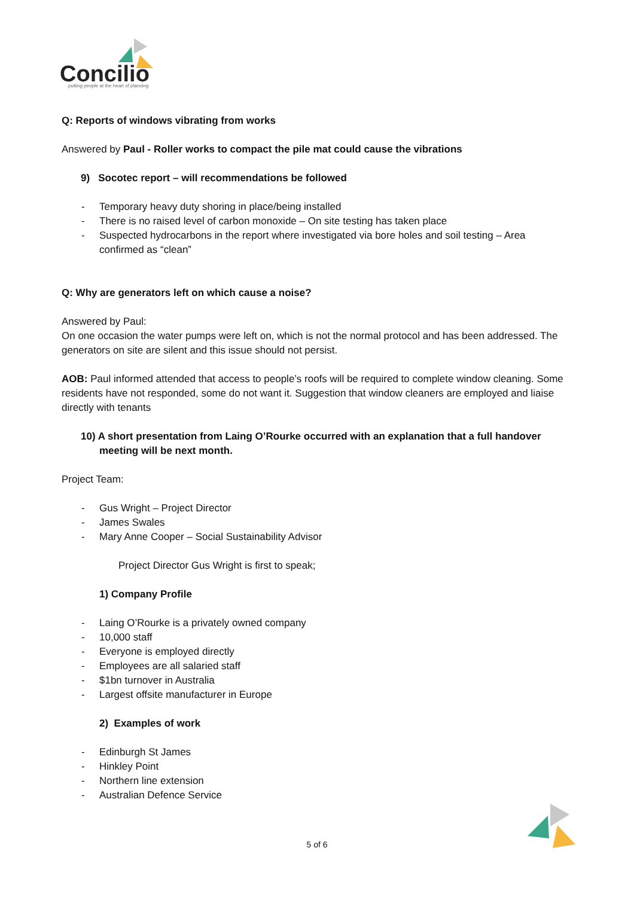Concilio
putting people at the heart of planning
Q: Reports of windows vibrating from works
Answered by Paul - Roller works to compact the pile mat could cause the vibrations
9) Socotec report – will recommendations be followed
- Temporary heavy duty shoring in place/being installed
- There is no raised level of carbon monoxide – On site testing has taken place
- Suspected hydrocarbons in the report where investigated via bore holes and soil testing – Area confirmed as “clean”
Q: Why are generators left on which cause a noise?
Answered by Paul:
On one occasion the water pumps were left on, which is not the normal protocol and has been addressed. The generators on site are silent and this issue should not persist.
AOB: Paul informed attended that access to people’s roofs will be required to complete window cleaning. Some residents have not responded, some do not want it. Suggestion that window cleaners are employed and liaise directly with tenants
10) A short presentation from Laing O’Rourke occurred with an explanation that a full handover meeting will be next month.
Project Team:
- Gus Wright – Project Director
- James Swales
- Mary Anne Cooper – Social Sustainability Advisor
Project Director Gus Wright is first to speak;
1) Company Profile
- Laing O’Rourke is a privately owned company
- 10,000 staff
- Everyone is employed directly
- Employees are all salaried staff
- $1bn turnover in Australia
- Largest offsite manufacturer in Europe
2) Examples of work
- Edinburgh St James
- Hinkley Point
- Northern line extension
- Australian Defence Service
5 of 6